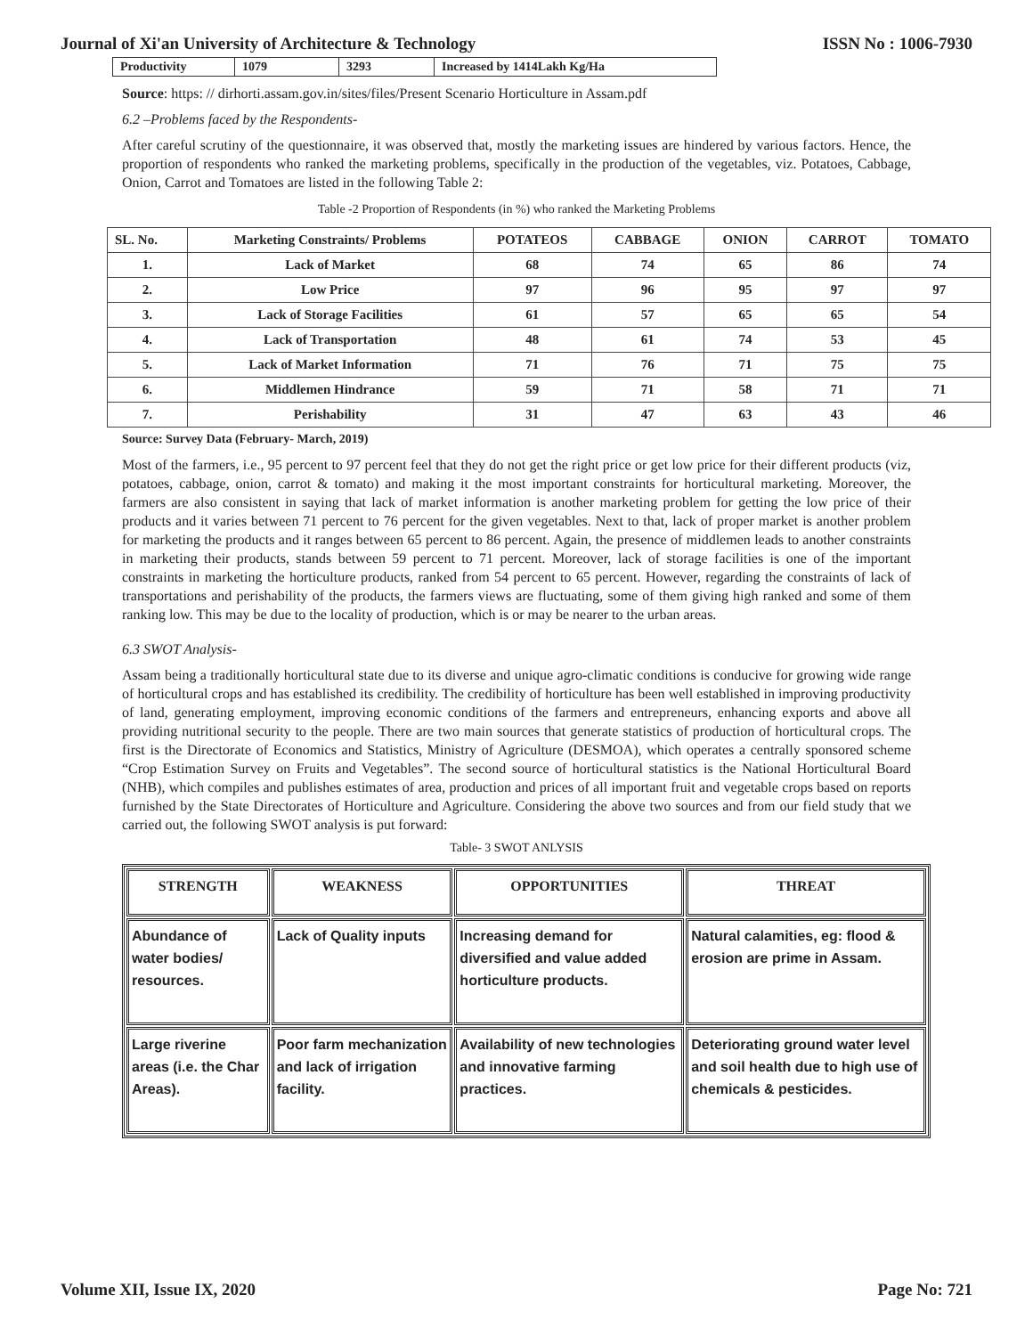Journal of Xi'an University of Architecture & Technology ISSN No : 1006-7930
| Productivity | 1079 | 3293 | Increased by 1414Lakh Kg/Ha |
Source: https: // dirhorti.assam.gov.in/sites/files/Present Scenario Horticulture in Assam.pdf
6.2 –Problems faced by the Respondents-
After careful scrutiny of the questionnaire, it was observed that, mostly the marketing issues are hindered by various factors. Hence, the proportion of respondents who ranked the marketing problems, specifically in the production of the vegetables, viz. Potatoes, Cabbage, Onion, Carrot and Tomatoes are listed in the following Table 2:
Table -2 Proportion of Respondents (in %) who ranked the Marketing Problems
| SL. No. | Marketing Constraints/ Problems | POTATEOS | CABBAGE | ONION | CARROT | TOMATO |
| --- | --- | --- | --- | --- | --- | --- |
| 1. | Lack of Market | 68 | 74 | 65 | 86 | 74 |
| 2. | Low Price | 97 | 96 | 95 | 97 | 97 |
| 3. | Lack of Storage Facilities | 61 | 57 | 65 | 65 | 54 |
| 4. | Lack of Transportation | 48 | 61 | 74 | 53 | 45 |
| 5. | Lack of Market Information | 71 | 76 | 71 | 75 | 75 |
| 6. | Middlemen Hindrance | 59 | 71 | 58 | 71 | 71 |
| 7. | Perishability | 31 | 47 | 63 | 43 | 46 |
Source: Survey Data (February- March, 2019)
Most of the farmers, i.e., 95 percent to 97 percent feel that they do not get the right price or get low price for their different products (viz, potatoes, cabbage, onion, carrot & tomato) and making it the most important constraints for horticultural marketing. Moreover, the farmers are also consistent in saying that lack of market information is another marketing problem for getting the low price of their products and it varies between 71 percent to 76 percent for the given vegetables. Next to that, lack of proper market is another problem for marketing the products and it ranges between 65 percent to 86 percent. Again, the presence of middlemen leads to another constraints in marketing their products, stands between 59 percent to 71 percent. Moreover, lack of storage facilities is one of the important constraints in marketing the horticulture products, ranked from 54 percent to 65 percent. However, regarding the constraints of lack of transportations and perishability of the products, the farmers views are fluctuating, some of them giving high ranked and some of them ranking low. This may be due to the locality of production, which is or may be nearer to the urban areas.
6.3 SWOT Analysis-
Assam being a traditionally horticultural state due to its diverse and unique agro-climatic conditions is conducive for growing wide range of horticultural crops and has established its credibility. The credibility of horticulture has been well established in improving productivity of land, generating employment, improving economic conditions of the farmers and entrepreneurs, enhancing exports and above all providing nutritional security to the people. There are two main sources that generate statistics of production of horticultural crops. The first is the Directorate of Economics and Statistics, Ministry of Agriculture (DESMOA), which operates a centrally sponsored scheme “Crop Estimation Survey on Fruits and Vegetables”. The second source of horticultural statistics is the National Horticultural Board (NHB), which compiles and publishes estimates of area, production and prices of all important fruit and vegetable crops based on reports furnished by the State Directorates of Horticulture and Agriculture. Considering the above two sources and from our field study that we carried out, the following SWOT analysis is put forward:
Table- 3 SWOT ANLYSIS
| STRENGTH | WEAKNESS | OPPORTUNITIES | THREAT |
| --- | --- | --- | --- |
| Abundance of water bodies/ resources. | Lack of Quality inputs | Increasing demand for diversified and value added horticulture products. | Natural calamities, eg: flood & erosion are prime in Assam. |
| Large riverine areas (i.e. the Char Areas). | Poor farm mechanization and lack of irrigation facility. | Availability of new technologies and innovative farming practices. | Deteriorating ground water level and soil health due to high use of chemicals & pesticides. |
Volume XII, Issue IX, 2020 Page No: 721